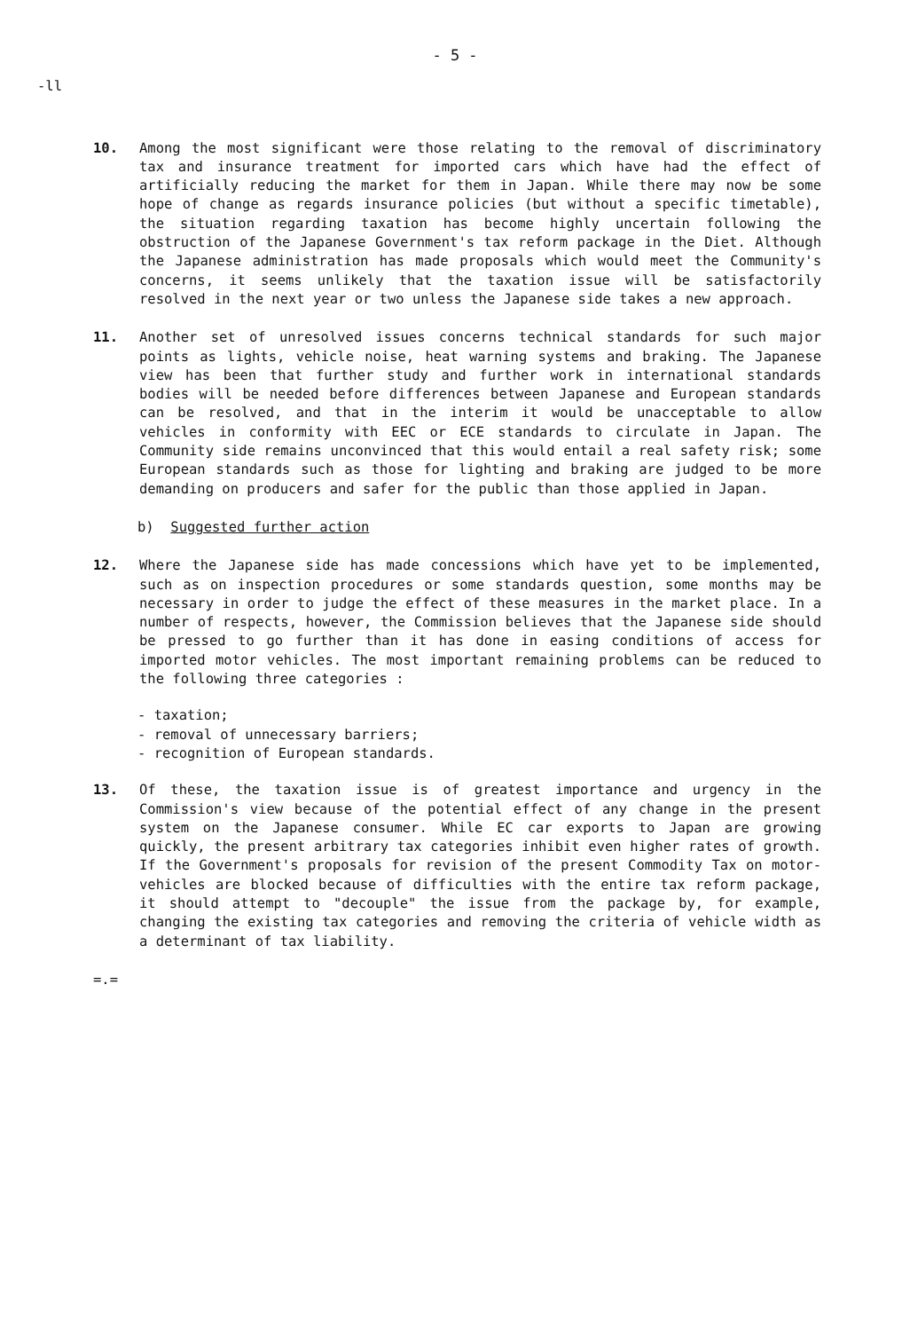- 5 -
-ll
10. Among the most significant were those relating to the removal of discriminatory tax and insurance treatment for imported cars which have had the effect of artificially reducing the market for them in Japan. While there may now be some hope of change as regards insurance policies (but without a specific timetable), the situation regarding taxation has become highly uncertain following the obstruction of the Japanese Government's tax reform package in the Diet. Although the Japanese administration has made proposals which would meet the Community's concerns, it seems unlikely that the taxation issue will be satisfactorily resolved in the next year or two unless the Japanese side takes a new approach.
11. Another set of unresolved issues concerns technical standards for such major points as lights, vehicle noise, heat warning systems and braking. The Japanese view has been that further study and further work in international standards bodies will be needed before differences between Japanese and European standards can be resolved, and that in the interim it would be unacceptable to allow vehicles in conformity with EEC or ECE standards to circulate in Japan. The Community side remains unconvinced that this would entail a real safety risk; some European standards such as those for lighting and braking are judged to be more demanding on producers and safer for the public than those applied in Japan.
b) Suggested further action
12. Where the Japanese side has made concessions which have yet to be implemented, such as on inspection procedures or some standards question, some months may be necessary in order to judge the effect of these measures in the market place. In a number of respects, however, the Commission believes that the Japanese side should be pressed to go further than it has done in easing conditions of access for imported motor vehicles. The most important remaining problems can be reduced to the following three categories :
- taxation;
- removal of unnecessary barriers;
- recognition of European standards.
13. Of these, the taxation issue is of greatest importance and urgency in the Commission's view because of the potential effect of any change in the present system on the Japanese consumer. While EC car exports to Japan are growing quickly, the present arbitrary tax categories inhibit even higher rates of growth. If the Government's proposals for revision of the present Commodity Tax on motor-vehicles are blocked because of difficulties with the entire tax reform package, it should attempt to "decouple" the issue from the package by, for example, changing the existing tax categories and removing the criteria of vehicle width as a determinant of tax liability.
=.=